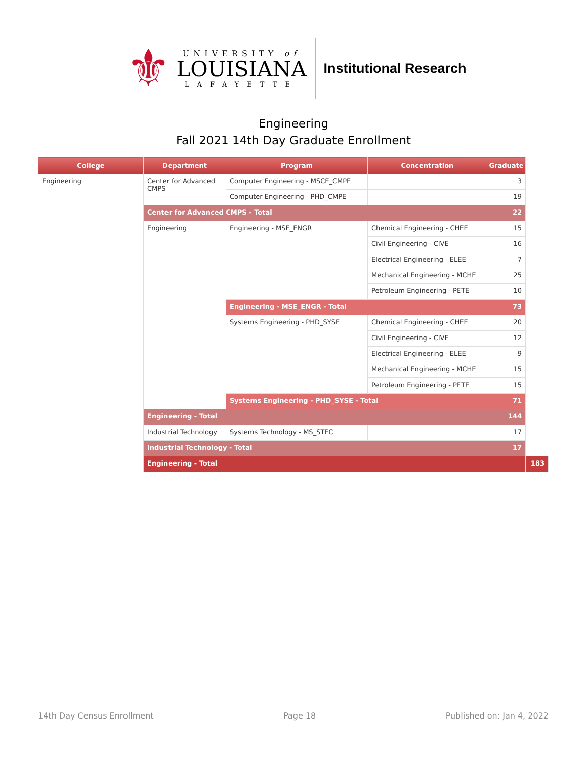⚜
UNIVERSITY of
LOUISIANA
LAFAYETTE
Institutional Research
Engineering
Fall 2021 14th Day Graduate Enrollment
| College | Department | Program | Concentration | Graduate | |
| --- | --- | --- | --- | --- | --- |
| Engineering | Center for Advanced CMPS | Computer Engineering - MSCE_CMPE | | 3 | |
| | | Computer Engineering - PHD_CMPE | | 19 | |
| | Center for Advanced CMPS - Total | | | 22 | |
| | Engineering | Engineering - MSE_ENGR | Chemical Engineering - CHEE | 15 | |
| | | | Civil Engineering - CIVE | 16 | |
| | | | Electrical Engineering - ELEE | 7 | |
| | | | Mechanical Engineering - MCHE | 25 | |
| | | | Petroleum Engineering - PETE | 10 | |
| | | Engineering - MSE_ENGR - Total | | 73 | |
| | | Systems Engineering - PHD_SYSE | Chemical Engineering - CHEE | 20 | |
| | | | Civil Engineering - CIVE | 12 | |
| | | | Electrical Engineering - ELEE | 9 | |
| | | | Mechanical Engineering - MCHE | 15 | |
| | | | Petroleum Engineering - PETE | 15 | |
| | | Systems Engineering - PHD_SYSE - Total | | 71 | |
| | Engineering - Total | | | 144 | |
| | Industrial Technology | Systems Technology - MS_STEC | | 17 | |
| | Industrial Technology - Total | | | 17 | |
| | Engineering - Total | | | | 183 |
14th Day Census Enrollment Page 18 Published on: Jan 4, 2022